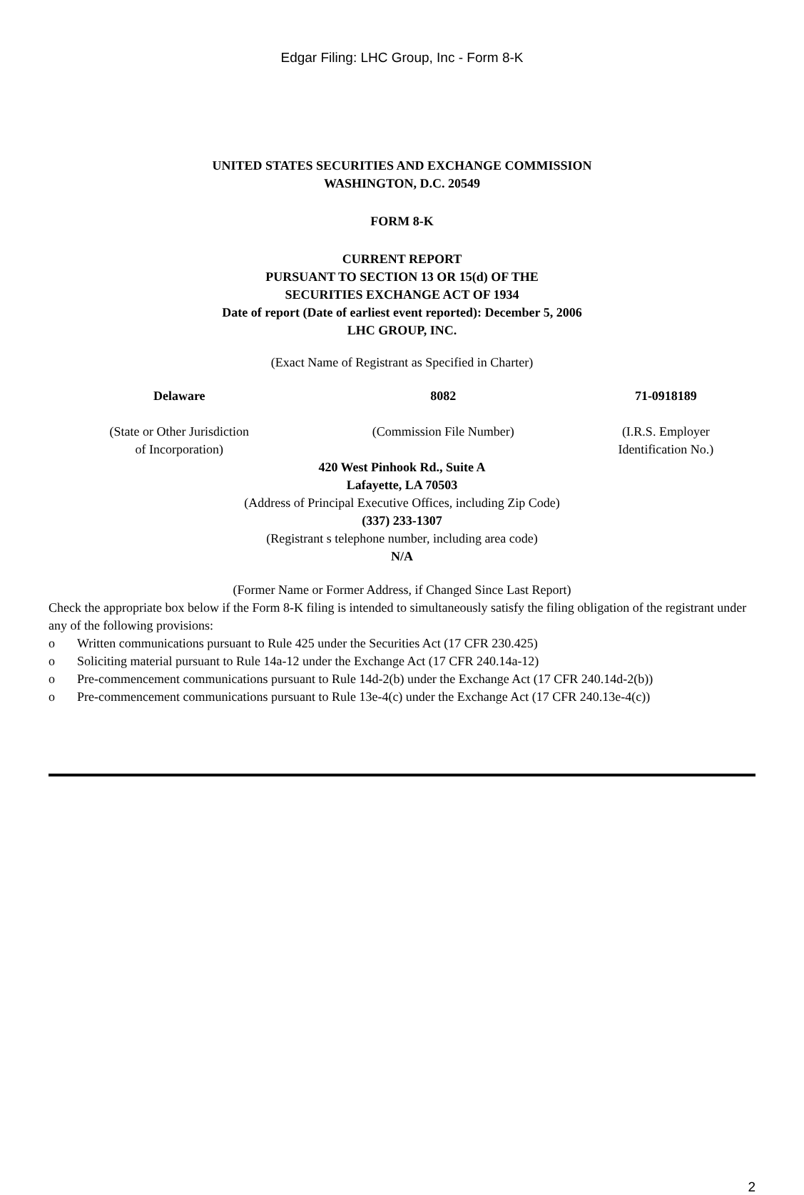Edgar Filing: LHC Group, Inc - Form 8-K
UNITED STATES SECURITIES AND EXCHANGE COMMISSION
WASHINGTON, D.C. 20549
FORM 8-K
CURRENT REPORT
PURSUANT TO SECTION 13 OR 15(d) OF THE
SECURITIES EXCHANGE ACT OF 1934
Date of report (Date of earliest event reported): December 5, 2006
LHC GROUP, INC.
(Exact Name of Registrant as Specified in Charter)
| Delaware | 8082 | 71-0918189 |
| (State or Other Jurisdiction of Incorporation) | (Commission File Number) | (I.R.S. Employer Identification No.) |
420 West Pinhook Rd., Suite A
Lafayette, LA 70503
(Address of Principal Executive Offices, including Zip Code)
(337) 233-1307
(Registrant s telephone number, including area code)
N/A
(Former Name or Former Address, if Changed Since Last Report)
Check the appropriate box below if the Form 8-K filing is intended to simultaneously satisfy the filing obligation of the registrant under any of the following provisions:
o Written communications pursuant to Rule 425 under the Securities Act (17 CFR 230.425)
o Soliciting material pursuant to Rule 14a-12 under the Exchange Act (17 CFR 240.14a-12)
o Pre-commencement communications pursuant to Rule 14d-2(b) under the Exchange Act (17 CFR 240.14d-2(b))
o Pre-commencement communications pursuant to Rule 13e-4(c) under the Exchange Act (17 CFR 240.13e-4(c))
2